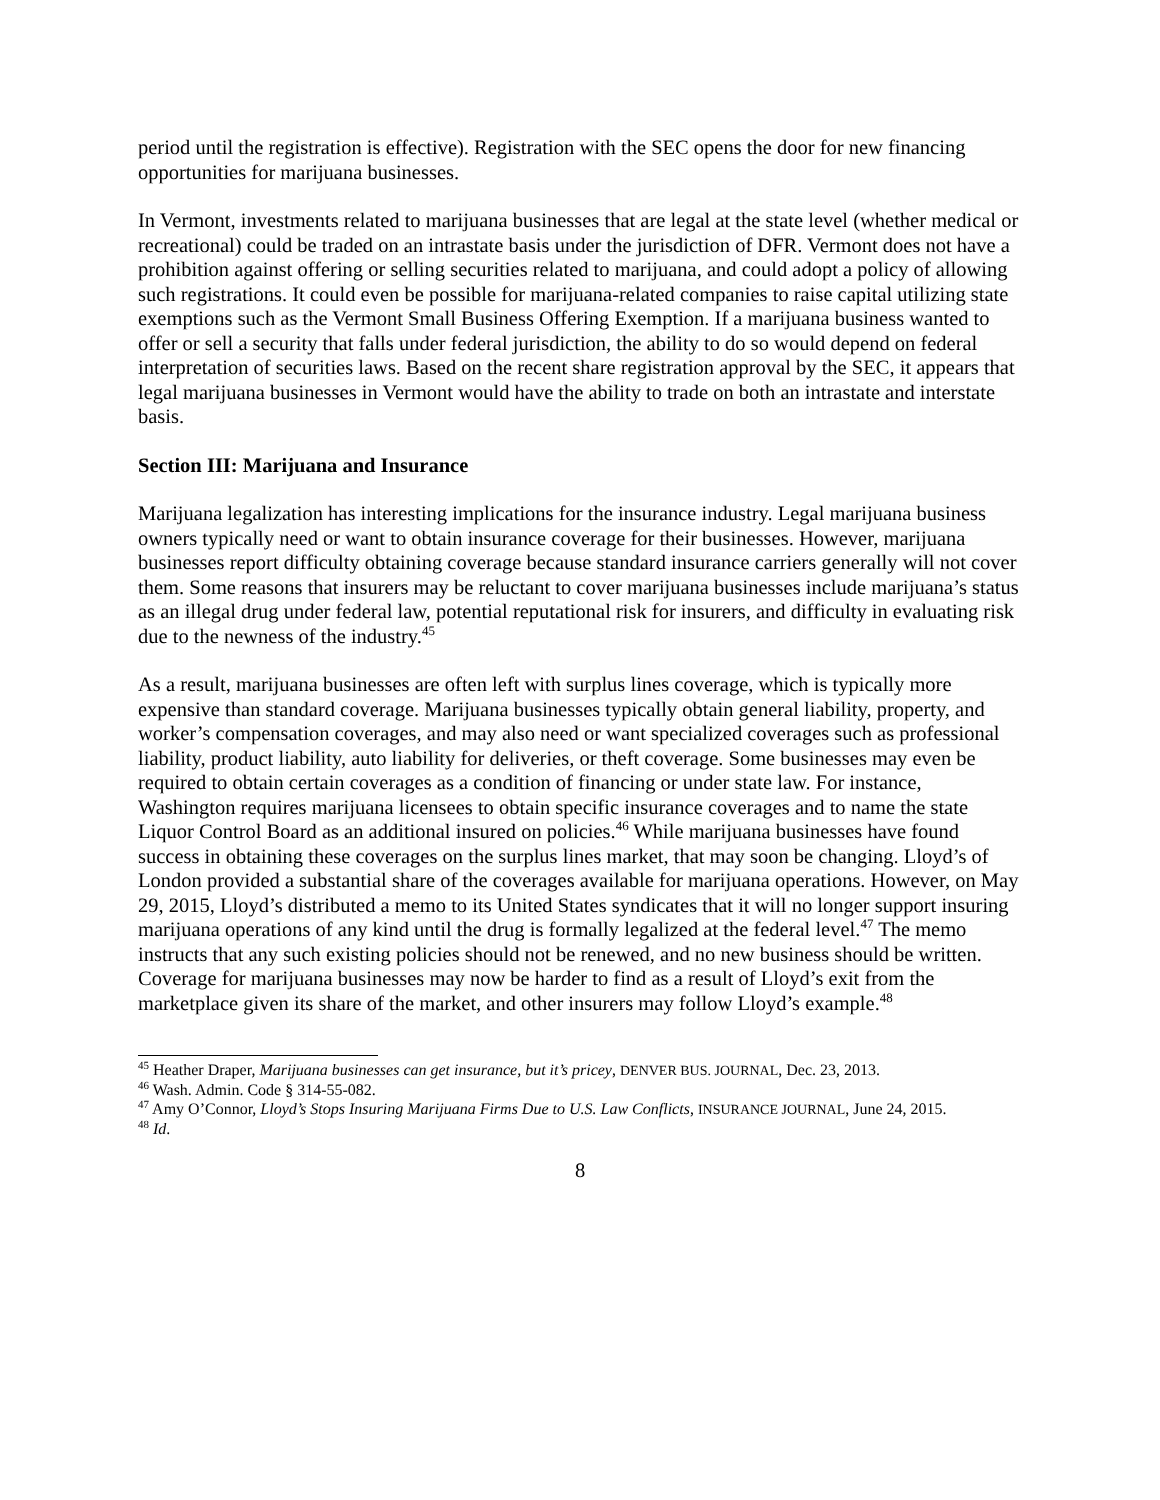period until the registration is effective). Registration with the SEC opens the door for new financing opportunities for marijuana businesses.
In Vermont, investments related to marijuana businesses that are legal at the state level (whether medical or recreational) could be traded on an intrastate basis under the jurisdiction of DFR. Vermont does not have a prohibition against offering or selling securities related to marijuana, and could adopt a policy of allowing such registrations. It could even be possible for marijuana-related companies to raise capital utilizing state exemptions such as the Vermont Small Business Offering Exemption. If a marijuana business wanted to offer or sell a security that falls under federal jurisdiction, the ability to do so would depend on federal interpretation of securities laws. Based on the recent share registration approval by the SEC, it appears that legal marijuana businesses in Vermont would have the ability to trade on both an intrastate and interstate basis.
Section III: Marijuana and Insurance
Marijuana legalization has interesting implications for the insurance industry. Legal marijuana business owners typically need or want to obtain insurance coverage for their businesses. However, marijuana businesses report difficulty obtaining coverage because standard insurance carriers generally will not cover them. Some reasons that insurers may be reluctant to cover marijuana businesses include marijuana’s status as an illegal drug under federal law, potential reputational risk for insurers, and difficulty in evaluating risk due to the newness of the industry.<sup>45</sup>
As a result, marijuana businesses are often left with surplus lines coverage, which is typically more expensive than standard coverage. Marijuana businesses typically obtain general liability, property, and worker’s compensation coverages, and may also need or want specialized coverages such as professional liability, product liability, auto liability for deliveries, or theft coverage. Some businesses may even be required to obtain certain coverages as a condition of financing or under state law. For instance, Washington requires marijuana licensees to obtain specific insurance coverages and to name the state Liquor Control Board as an additional insured on policies.<sup>46</sup> While marijuana businesses have found success in obtaining these coverages on the surplus lines market, that may soon be changing. Lloyd’s of London provided a substantial share of the coverages available for marijuana operations. However, on May 29, 2015, Lloyd’s distributed a memo to its United States syndicates that it will no longer support insuring marijuana operations of any kind until the drug is formally legalized at the federal level.<sup>47</sup> The memo instructs that any such existing policies should not be renewed, and no new business should be written. Coverage for marijuana businesses may now be harder to find as a result of Lloyd’s exit from the marketplace given its share of the market, and other insurers may follow Lloyd’s example.<sup>48</sup>
<sup>45</sup> Heather Draper, Marijuana businesses can get insurance, but it’s pricey, DENVER BUS. JOURNAL, Dec. 23, 2013.
<sup>46</sup> Wash. Admin. Code § 314-55-082.
<sup>47</sup> Amy O’Connor, Lloyd’s Stops Insuring Marijuana Firms Due to U.S. Law Conflicts, INSURANCE JOURNAL, June 24, 2015.
<sup>48</sup> Id.
8